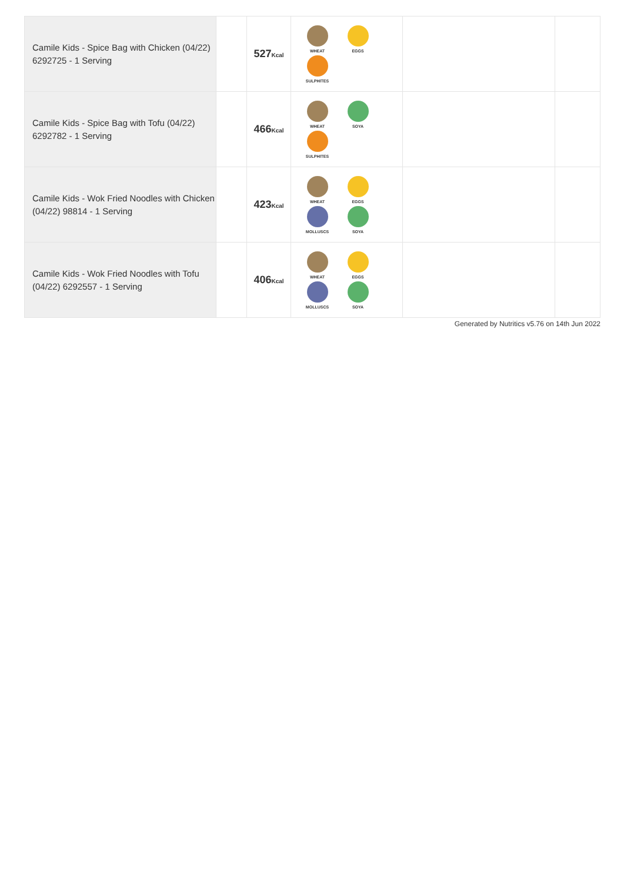| Camile Kids - Spice Bag with Chicken (04/22) 6292725 - 1 Serving | | 527 Kcal | WHEAT EGGS SULPHITES | | |
| Camile Kids - Spice Bag with Tofu (04/22) 6292782 - 1 Serving | | 466 Kcal | WHEAT SOYA SULPHITES | | |
| Camile Kids - Wok Fried Noodles with Chicken (04/22) 98814 - 1 Serving | | 423 Kcal | WHEAT EGGS MOLLUSCS SOYA | | |
| Camile Kids - Wok Fried Noodles with Tofu (04/22) 6292557 - 1 Serving | | 406 Kcal | WHEAT EGGS MOLLUSCS SOYA | | |
Generated by Nutritics v5.76 on 14th Jun 2022